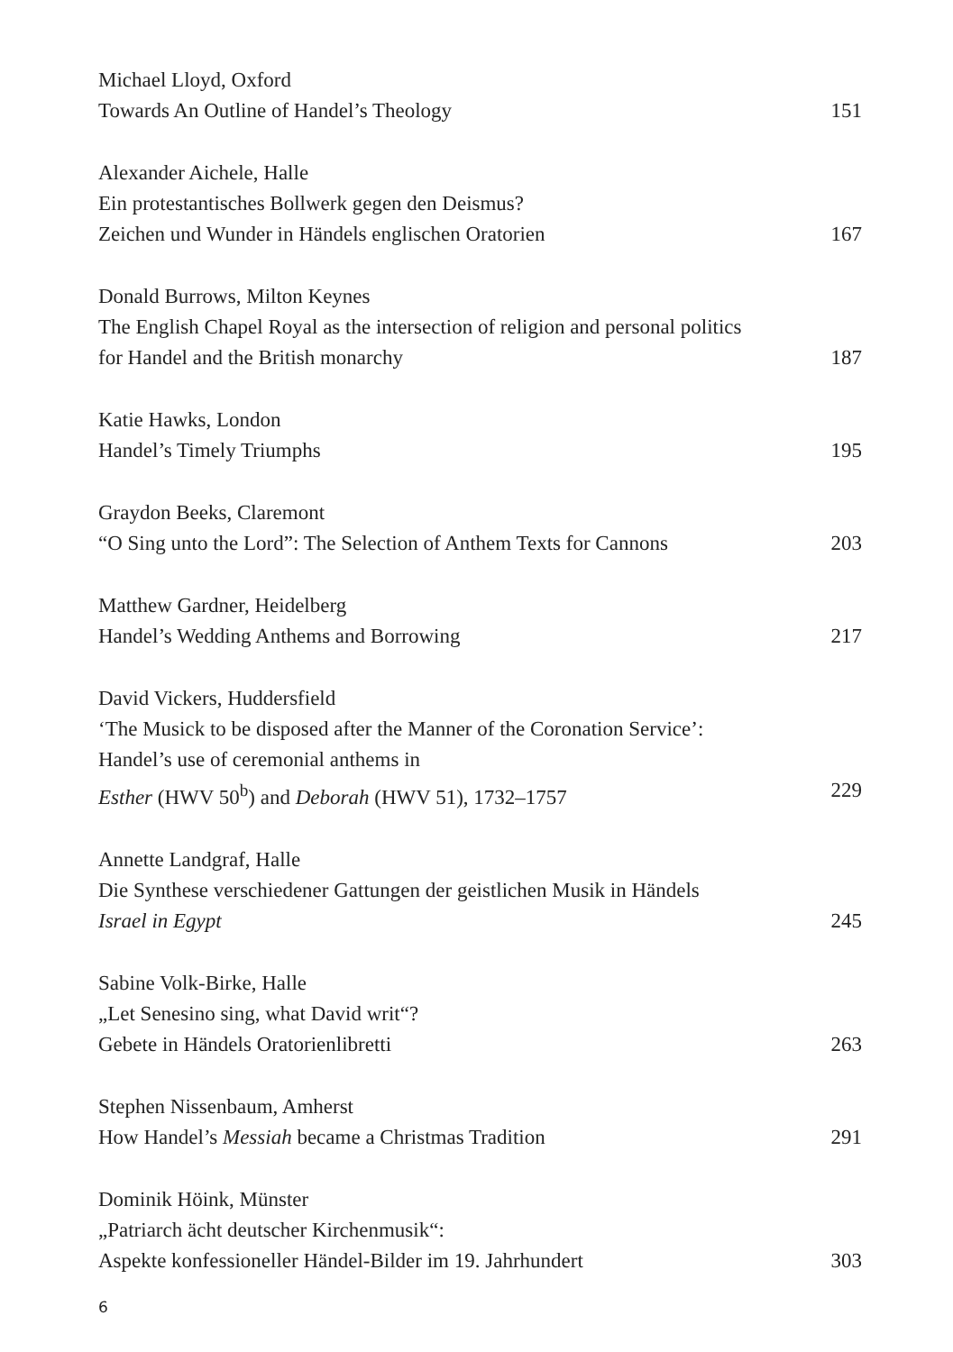Michael Lloyd, Oxford
Towards An Outline of Handel’s Theology 151
Alexander Aichele, Halle
Ein protestantisches Bollwerk gegen den Deismus?
Zeichen und Wunder in Händels englischen Oratorien 167
Donald Burrows, Milton Keynes
The English Chapel Royal as the intersection of religion and personal politics
for Handel and the British monarchy 187
Katie Hawks, London
Handel’s Timely Triumphs 195
Graydon Beeks, Claremont
“O Sing unto the Lord”: The Selection of Anthem Texts for Cannons 203
Matthew Gardner, Heidelberg
Handel’s Wedding Anthems and Borrowing 217
David Vickers, Huddersfield
‘The Musick to be disposed after the Manner of the Coronation Service’:
Handel’s use of ceremonial anthems in
Esther (HWV 50<sup>b</sup>) and Deborah (HWV 51), 1732–1757 229
Annette Landgraf, Halle
Die Synthese verschiedener Gattungen der geistlichen Musik in Händels
Israel in Egypt 245
Sabine Volk-Birke, Halle
„Let Senesino sing, what David writ“?
Gebete in Händels Oratorienlibretti 263
Stephen Nissenbaum, Amherst
How Handel’s Messiah became a Christmas Tradition 291
Dominik Höink, Münster
„Patriarch ächt deutscher Kirchenmusik“:
Aspekte konfessioneller Händel-Bilder im 19. Jahrhundert 303
6